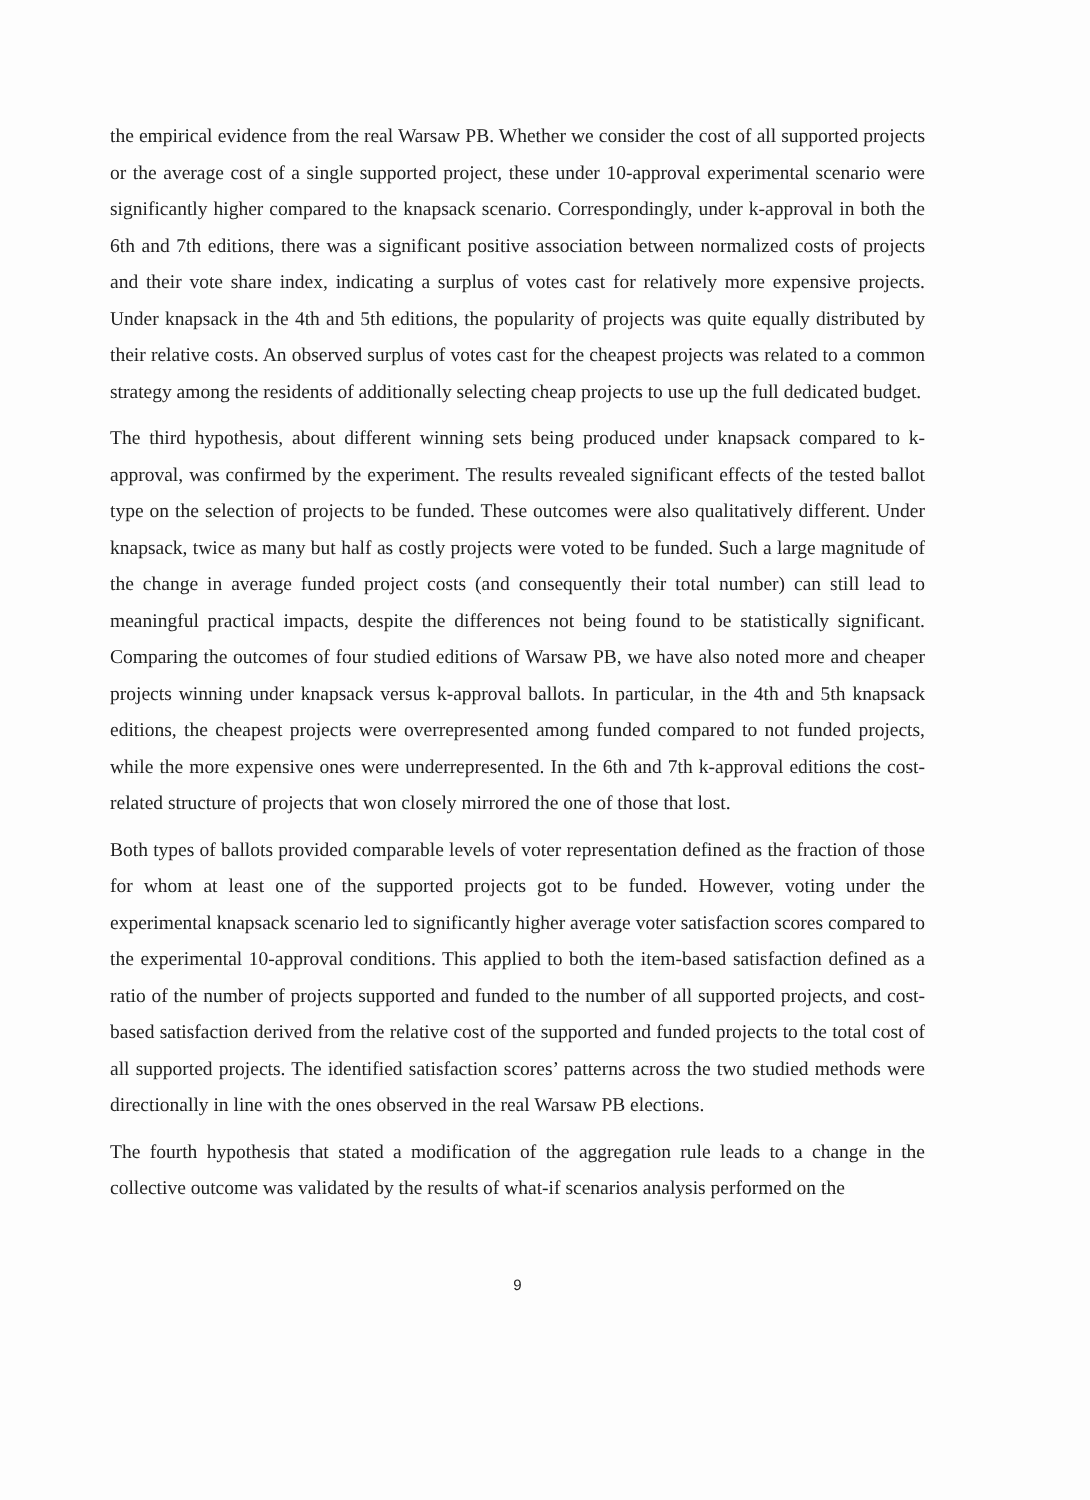the empirical evidence from the real Warsaw PB. Whether we consider the cost of all supported projects or the average cost of a single supported project, these under 10-approval experimental scenario were significantly higher compared to the knapsack scenario. Correspondingly, under k-approval in both the 6th and 7th editions, there was a significant positive association between normalized costs of projects and their vote share index, indicating a surplus of votes cast for relatively more expensive projects. Under knapsack in the 4th and 5th editions, the popularity of projects was quite equally distributed by their relative costs. An observed surplus of votes cast for the cheapest projects was related to a common strategy among the residents of additionally selecting cheap projects to use up the full dedicated budget.
The third hypothesis, about different winning sets being produced under knapsack compared to k-approval, was confirmed by the experiment. The results revealed significant effects of the tested ballot type on the selection of projects to be funded. These outcomes were also qualitatively different. Under knapsack, twice as many but half as costly projects were voted to be funded. Such a large magnitude of the change in average funded project costs (and consequently their total number) can still lead to meaningful practical impacts, despite the differences not being found to be statistically significant. Comparing the outcomes of four studied editions of Warsaw PB, we have also noted more and cheaper projects winning under knapsack versus k-approval ballots. In particular, in the 4th and 5th knapsack editions, the cheapest projects were overrepresented among funded compared to not funded projects, while the more expensive ones were underrepresented. In the 6th and 7th k-approval editions the cost-related structure of projects that won closely mirrored the one of those that lost.
Both types of ballots provided comparable levels of voter representation defined as the fraction of those for whom at least one of the supported projects got to be funded. However, voting under the experimental knapsack scenario led to significantly higher average voter satisfaction scores compared to the experimental 10-approval conditions. This applied to both the item-based satisfaction defined as a ratio of the number of projects supported and funded to the number of all supported projects, and cost-based satisfaction derived from the relative cost of the supported and funded projects to the total cost of all supported projects. The identified satisfaction scores’ patterns across the two studied methods were directionally in line with the ones observed in the real Warsaw PB elections.
The fourth hypothesis that stated a modification of the aggregation rule leads to a change in the collective outcome was validated by the results of what-if scenarios analysis performed on the
9